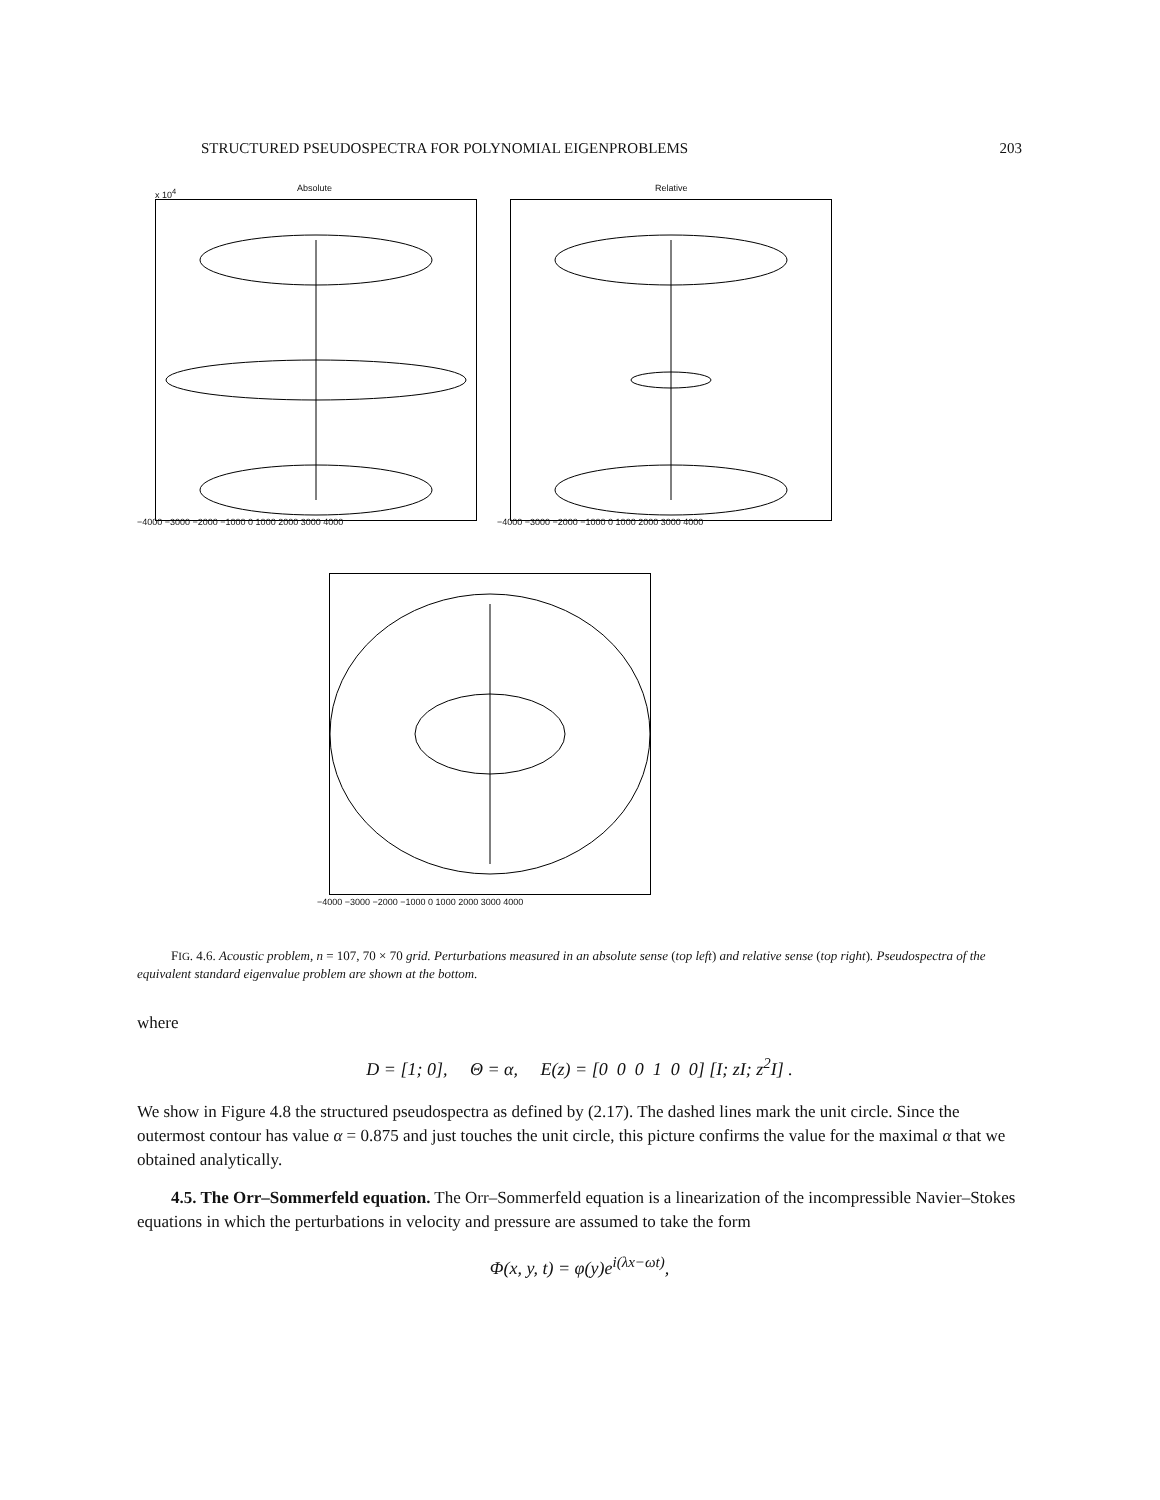STRUCTURED PSEUDOSPECTRA FOR POLYNOMIAL EIGENPROBLEMS 203
Absolute Relative
−4000 −3000 −2000 −1000 0 1000 2000 3000 4000
−4000 −3000 −2000 −1000 0 1000 2000 3000 4000
−4000 −3000 −2000 −1000 0 1000 2000 3000 4000
x 10<sup>4</sup>
FIG. 4.6. Acoustic problem, n = 107, 70 × 70 grid. Perturbations measured in an absolute sense (top left) and relative sense (top right). Pseudospectra of the equivalent standard eigenvalue problem are shown at the bottom.
where
D = [1; 0], Θ = α, E(z) = [0 0 0 1 0 0] [I; zI; z<sup>2</sup>I] .
We show in Figure 4.8 the structured pseudospectra as defined by (2.17). The dashed lines mark the unit circle. Since the outermost contour has value α = 0.875 and just touches the unit circle, this picture confirms the value for the maximal α that we obtained analytically.
4.5. The Orr–Sommerfeld equation. The Orr–Sommerfeld equation is a linearization of the incompressible Navier–Stokes equations in which the perturbations in velocity and pressure are assumed to take the form
Φ(x, y, t) = φ(y)e<sup>i(λx−ωt)</sup>,